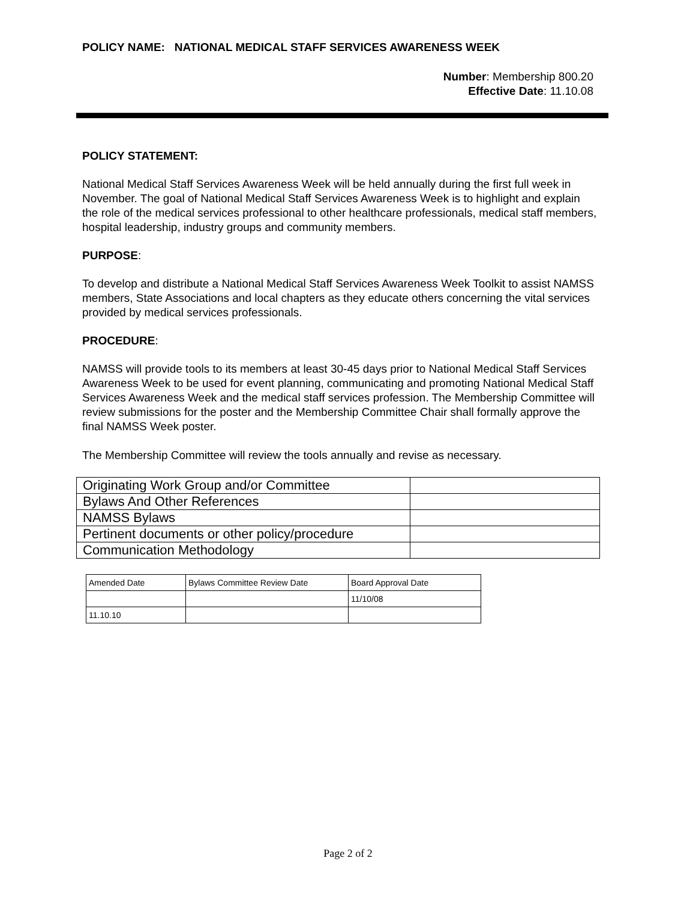POLICY NAME: NATIONAL MEDICAL STAFF SERVICES AWARENESS WEEK
Number: Membership 800.20
Effective Date: 11.10.08
POLICY STATEMENT:
National Medical Staff Services Awareness Week will be held annually during the first full week in November. The goal of National Medical Staff Services Awareness Week is to highlight and explain the role of the medical services professional to other healthcare professionals, medical staff members, hospital leadership, industry groups and community members.
PURPOSE:
To develop and distribute a National Medical Staff Services Awareness Week Toolkit to assist NAMSS members, State Associations and local chapters as they educate others concerning the vital services provided by medical services professionals.
PROCEDURE:
NAMSS will provide tools to its members at least 30-45 days prior to National Medical Staff Services Awareness Week to be used for event planning, communicating and promoting National Medical Staff Services Awareness Week and the medical staff services profession. The Membership Committee will review submissions for the poster and the Membership Committee Chair shall formally approve the final NAMSS Week poster.
The Membership Committee will review the tools annually and revise as necessary.
| Originating Work Group and/or Committee | |
| Bylaws And Other References | |
| NAMSS Bylaws | |
| Pertinent documents or other policy/procedure | |
| Communication Methodology | |
| Amended Date | Bylaws Committee Review Date | Board Approval Date |
| | | 11/10/08 |
| 11.10.10 | | |
Page 2 of 2